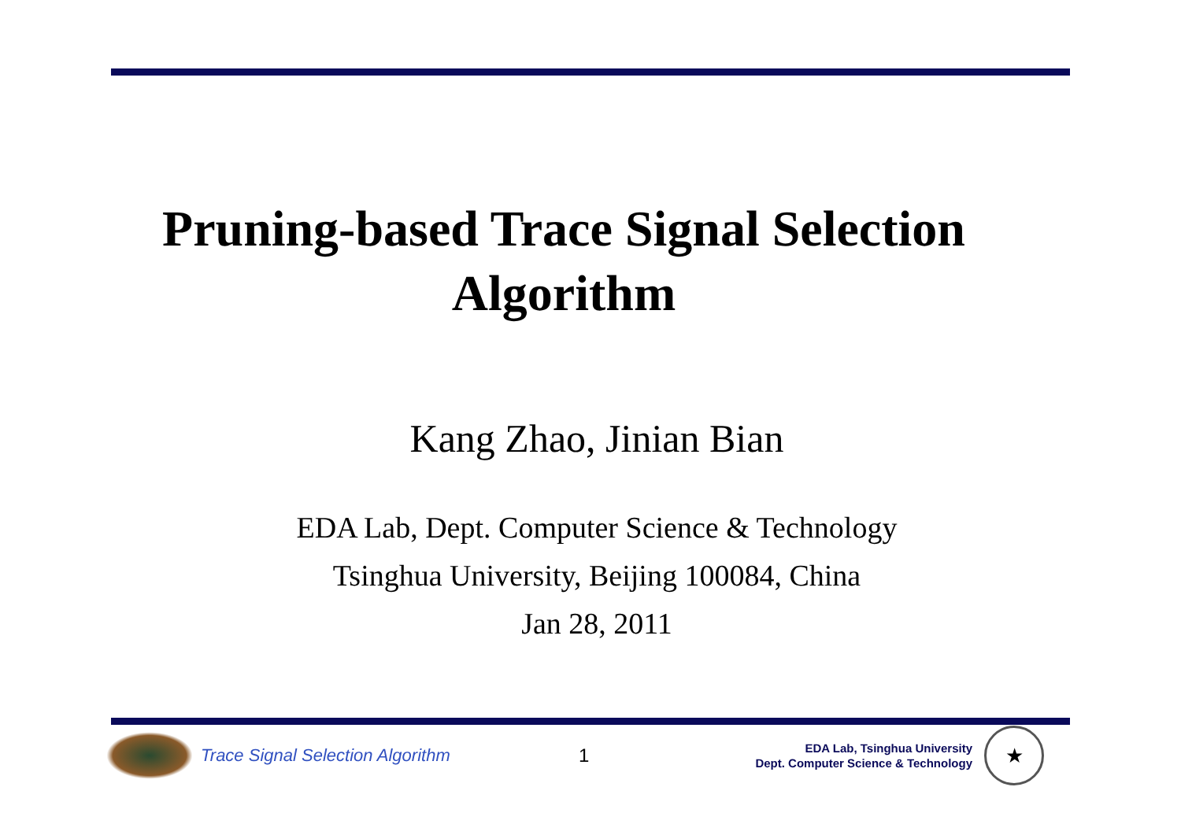Pruning-based Trace Signal Selection
Algorithm
Kang Zhao, Jinian Bian
EDA Lab, Dept. Computer Science & Technology
Tsinghua University, Beijing 100084, China
Jan 28, 2011
Trace Signal Selection Algorithm 1
EDA Lab, Tsinghua University
Dept. Computer Science & Technology
★